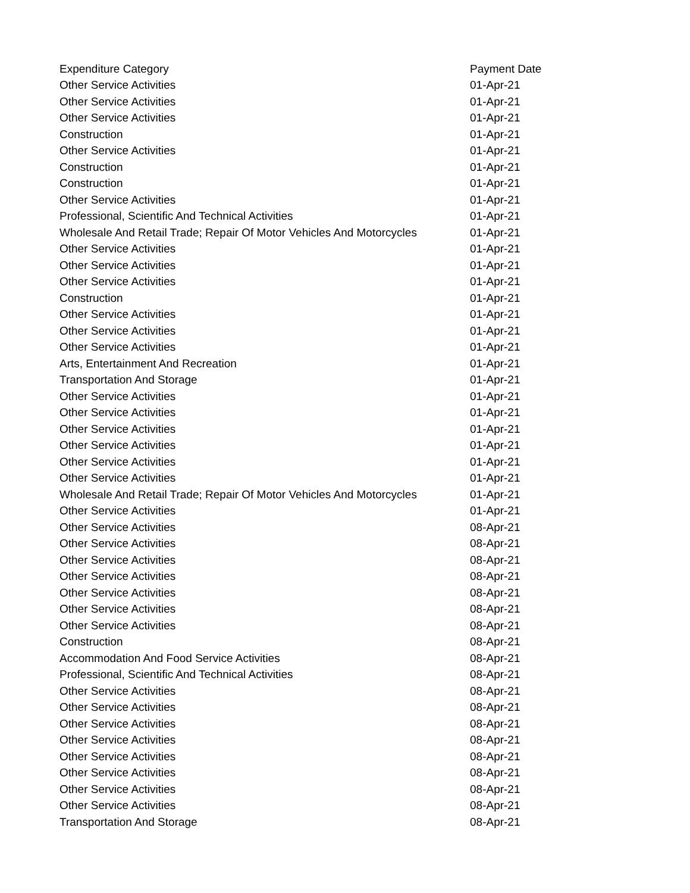| Expenditure Category | Payment Date |
| --- | --- |
| Other Service Activities | 01-Apr-21 |
| Other Service Activities | 01-Apr-21 |
| Other Service Activities | 01-Apr-21 |
| Construction | 01-Apr-21 |
| Other Service Activities | 01-Apr-21 |
| Construction | 01-Apr-21 |
| Construction | 01-Apr-21 |
| Other Service Activities | 01-Apr-21 |
| Professional, Scientific And Technical Activities | 01-Apr-21 |
| Wholesale And Retail Trade; Repair Of Motor Vehicles And Motorcycles | 01-Apr-21 |
| Other Service Activities | 01-Apr-21 |
| Other Service Activities | 01-Apr-21 |
| Other Service Activities | 01-Apr-21 |
| Construction | 01-Apr-21 |
| Other Service Activities | 01-Apr-21 |
| Other Service Activities | 01-Apr-21 |
| Other Service Activities | 01-Apr-21 |
| Arts, Entertainment And Recreation | 01-Apr-21 |
| Transportation And Storage | 01-Apr-21 |
| Other Service Activities | 01-Apr-21 |
| Other Service Activities | 01-Apr-21 |
| Other Service Activities | 01-Apr-21 |
| Other Service Activities | 01-Apr-21 |
| Other Service Activities | 01-Apr-21 |
| Other Service Activities | 01-Apr-21 |
| Wholesale And Retail Trade; Repair Of Motor Vehicles And Motorcycles | 01-Apr-21 |
| Other Service Activities | 01-Apr-21 |
| Other Service Activities | 08-Apr-21 |
| Other Service Activities | 08-Apr-21 |
| Other Service Activities | 08-Apr-21 |
| Other Service Activities | 08-Apr-21 |
| Other Service Activities | 08-Apr-21 |
| Other Service Activities | 08-Apr-21 |
| Other Service Activities | 08-Apr-21 |
| Construction | 08-Apr-21 |
| Accommodation And Food Service Activities | 08-Apr-21 |
| Professional, Scientific And Technical Activities | 08-Apr-21 |
| Other Service Activities | 08-Apr-21 |
| Other Service Activities | 08-Apr-21 |
| Other Service Activities | 08-Apr-21 |
| Other Service Activities | 08-Apr-21 |
| Other Service Activities | 08-Apr-21 |
| Other Service Activities | 08-Apr-21 |
| Other Service Activities | 08-Apr-21 |
| Other Service Activities | 08-Apr-21 |
| Transportation And Storage | 08-Apr-21 |